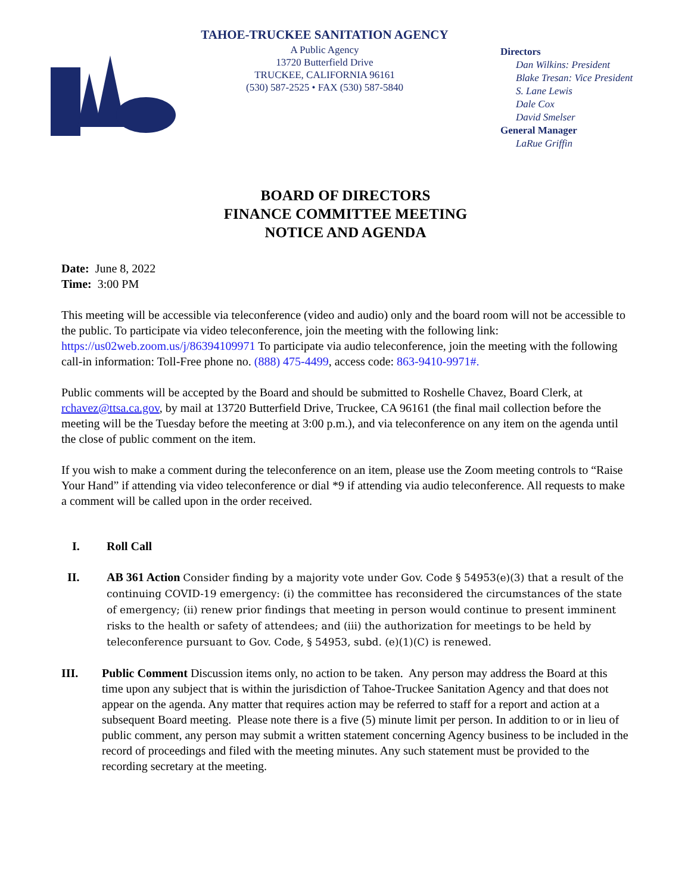TAHOE-TRUCKEE SANITATION AGENCY
A Public Agency
13720 Butterfield Drive
TRUCKEE, CALIFORNIA 96161
(530) 587-2525 • FAX (530) 587-5840
Directors
Dan Wilkins: President
Blake Tresan: Vice President
S. Lane Lewis
Dale Cox
David Smelser
General Manager
LaRue Griffin
BOARD OF DIRECTORS
FINANCE COMMITTEE MEETING
NOTICE AND AGENDA
Date: June 8, 2022
Time: 3:00 PM
This meeting will be accessible via teleconference (video and audio) only and the board room will not be accessible to the public. To participate via video teleconference, join the meeting with the following link: https://us02web.zoom.us/j/86394109971 To participate via audio teleconference, join the meeting with the following call-in information: Toll-Free phone no. (888) 475-4499, access code: 863-9410-9971#.
Public comments will be accepted by the Board and should be submitted to Roshelle Chavez, Board Clerk, at rchavez@ttsa.ca.gov, by mail at 13720 Butterfield Drive, Truckee, CA 96161 (the final mail collection before the meeting will be the Tuesday before the meeting at 3:00 p.m.), and via teleconference on any item on the agenda until the close of public comment on the item.
If you wish to make a comment during the teleconference on an item, please use the Zoom meeting controls to “Raise Your Hand” if attending via video teleconference or dial *9 if attending via audio teleconference. All requests to make a comment will be called upon in the order received.
I. Roll Call
II. AB 361 Action Consider finding by a majority vote under Gov. Code § 54953(e)(3) that a result of the continuing COVID-19 emergency: (i) the committee has reconsidered the circumstances of the state of emergency; (ii) renew prior findings that meeting in person would continue to present imminent risks to the health or safety of attendees; and (iii) the authorization for meetings to be held by teleconference pursuant to Gov. Code, § 54953, subd. (e)(1)(C) is renewed.
III. Public Comment Discussion items only, no action to be taken. Any person may address the Board at this time upon any subject that is within the jurisdiction of Tahoe-Truckee Sanitation Agency and that does not appear on the agenda. Any matter that requires action may be referred to staff for a report and action at a subsequent Board meeting. Please note there is a five (5) minute limit per person. In addition to or in lieu of public comment, any person may submit a written statement concerning Agency business to be included in the record of proceedings and filed with the meeting minutes. Any such statement must be provided to the recording secretary at the meeting.